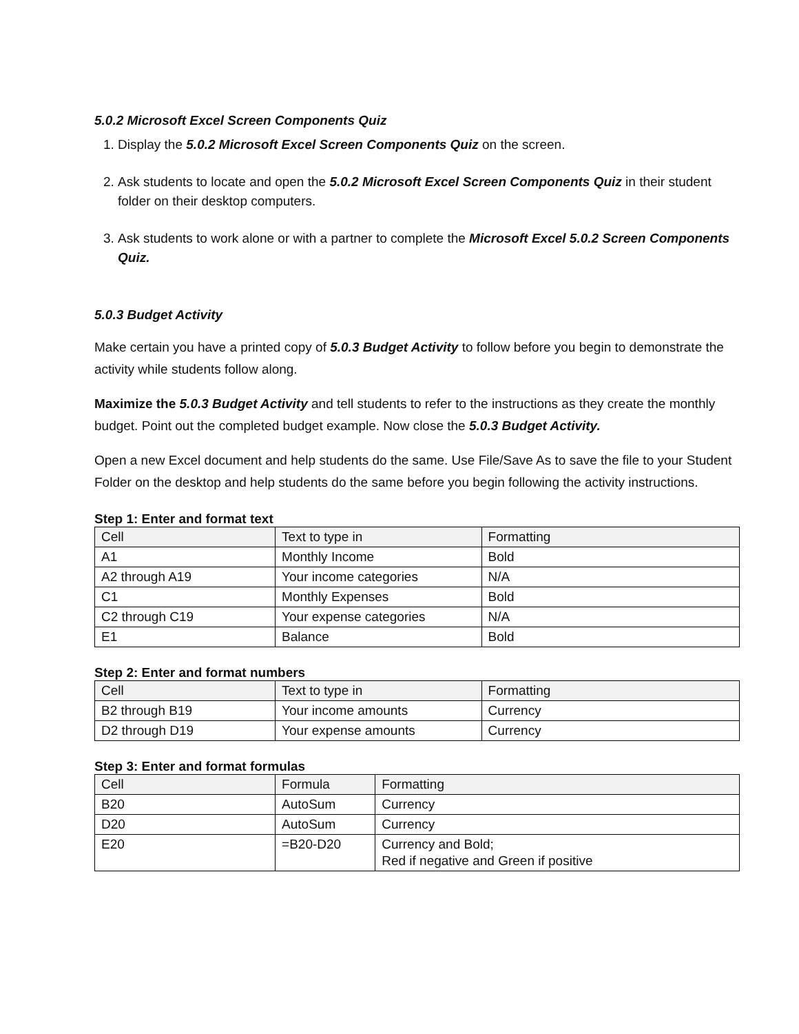5.0.2 Microsoft Excel Screen Components Quiz
1. Display the 5.0.2 Microsoft Excel Screen Components Quiz on the screen.
2. Ask students to locate and open the 5.0.2 Microsoft Excel Screen Components Quiz in their student folder on their desktop computers.
3. Ask students to work alone or with a partner to complete the Microsoft Excel 5.0.2 Screen Components Quiz.
5.0.3 Budget Activity
Make certain you have a printed copy of 5.0.3 Budget Activity to follow before you begin to demonstrate the activity while students follow along.
Maximize the 5.0.3 Budget Activity and tell students to refer to the instructions as they create the monthly budget. Point out the completed budget example. Now close the 5.0.3 Budget Activity.
Open a new Excel document and help students do the same. Use File/Save As to save the file to your Student Folder on the desktop and help students do the same before you begin following the activity instructions.
Step 1: Enter and format text
| Cell | Text to type in | Formatting |
| A1 | Monthly Income | Bold |
| A2 through A19 | Your income categories | N/A |
| C1 | Monthly Expenses | Bold |
| C2 through C19 | Your expense categories | N/A |
| E1 | Balance | Bold |
Step 2: Enter and format numbers
| Cell | Text to type in | Formatting |
| B2 through B19 | Your income amounts | Currency |
| D2 through D19 | Your expense amounts | Currency |
Step 3: Enter and format formulas
| Cell | Formula | Formatting |
| B20 | AutoSum | Currency |
| D20 | AutoSum | Currency |
| E20 | =B20-D20 | Currency and Bold; Red if negative and Green if positive |